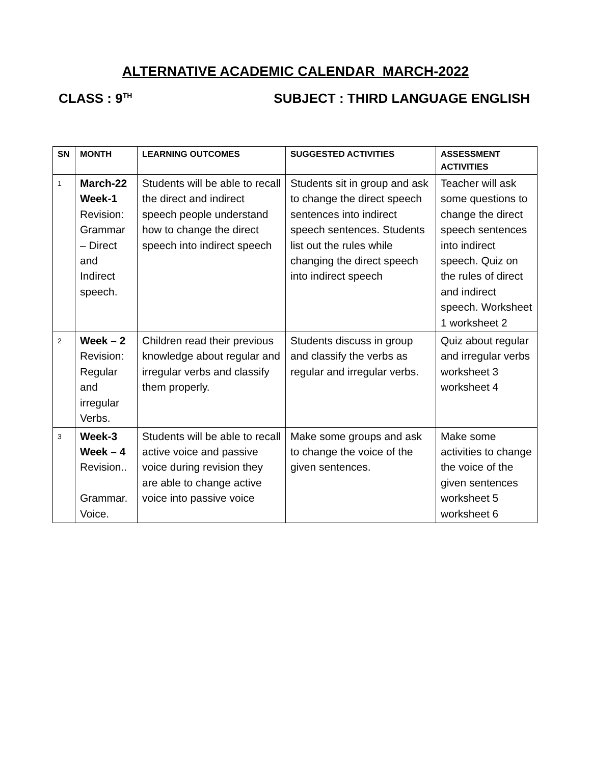ALTERNATIVE ACADEMIC CALENDAR MARCH-2022
CLASS : 9<sup>TH</sup> SUBJECT : THIRD LANGUAGE ENGLISH
| SN | MONTH | LEARNING OUTCOMES | SUGGESTED ACTIVITIES | ASSESSMENT ACTIVITIES |
| --- | --- | --- | --- | --- |
| 1 | March-22 Week-1 Revision: Grammar – Direct and Indirect speech. | Students will be able to recall the direct and indirect speech people understand how to change the direct speech into indirect speech | Students sit in group and ask to change the direct speech sentences into indirect speech sentences. Students list out the rules while changing the direct speech into indirect speech | Teacher will ask some questions to change the direct speech sentences into indirect speech. Quiz on the rules of direct and indirect speech. Worksheet 1 worksheet 2 |
| 2 | Week – 2 Revision: Regular and irregular Verbs. | Children read their previous knowledge about regular and irregular verbs and classify them properly. | Students discuss in group and classify the verbs as regular and irregular verbs. | Quiz about regular and irregular verbs worksheet 3 worksheet 4 |
| 3 | Week-3 Week – 4 Revision.. Grammar. Voice. | Students will be able to recall active voice and passive voice during revision they are able to change active voice into passive voice | Make some groups and ask to change the voice of the given sentences. | Make some activities to change the voice of the given sentences worksheet 5 worksheet 6 |